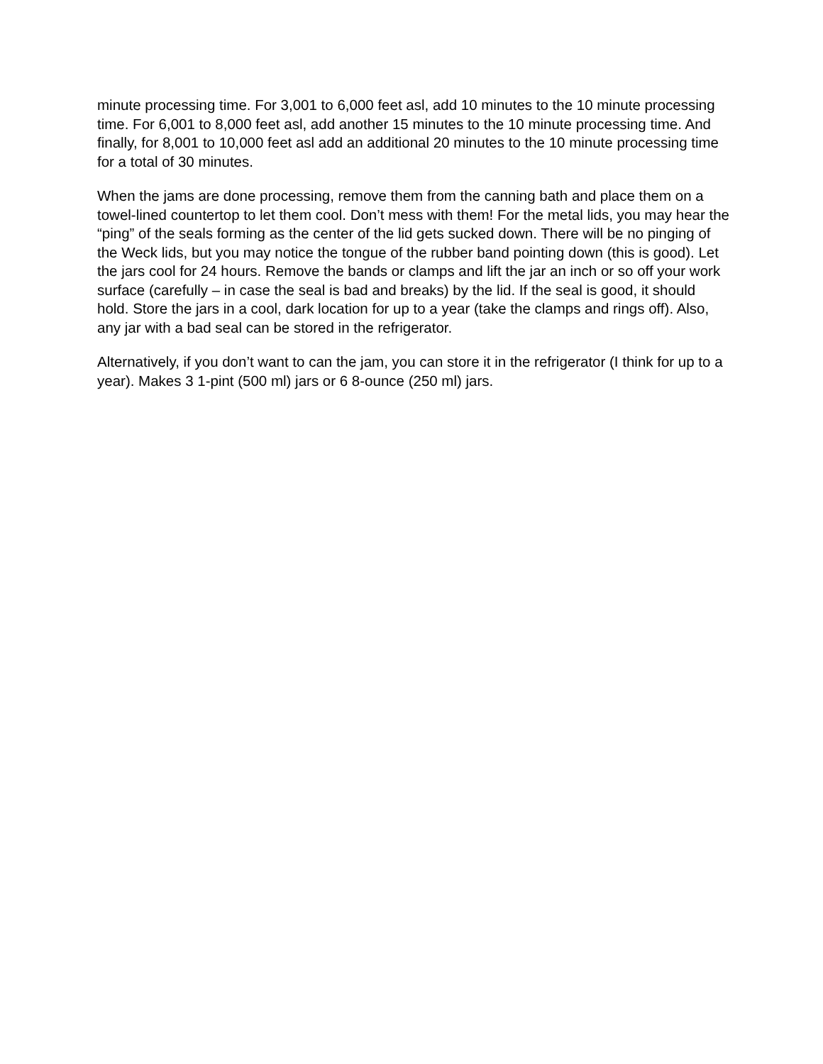minute processing time. For 3,001 to 6,000 feet asl, add 10 minutes to the 10 minute processing time. For 6,001 to 8,000 feet asl, add another 15 minutes to the 10 minute processing time. And finally, for 8,001 to 10,000 feet asl add an additional 20 minutes to the 10 minute processing time for a total of 30 minutes.
When the jams are done processing, remove them from the canning bath and place them on a towel-lined countertop to let them cool. Don’t mess with them! For the metal lids, you may hear the “ping” of the seals forming as the center of the lid gets sucked down. There will be no pinging of the Weck lids, but you may notice the tongue of the rubber band pointing down (this is good). Let the jars cool for 24 hours. Remove the bands or clamps and lift the jar an inch or so off your work surface (carefully – in case the seal is bad and breaks) by the lid. If the seal is good, it should hold. Store the jars in a cool, dark location for up to a year (take the clamps and rings off). Also, any jar with a bad seal can be stored in the refrigerator.
Alternatively, if you don’t want to can the jam, you can store it in the refrigerator (I think for up to a year). Makes 3 1-pint (500 ml) jars or 6 8-ounce (250 ml) jars.